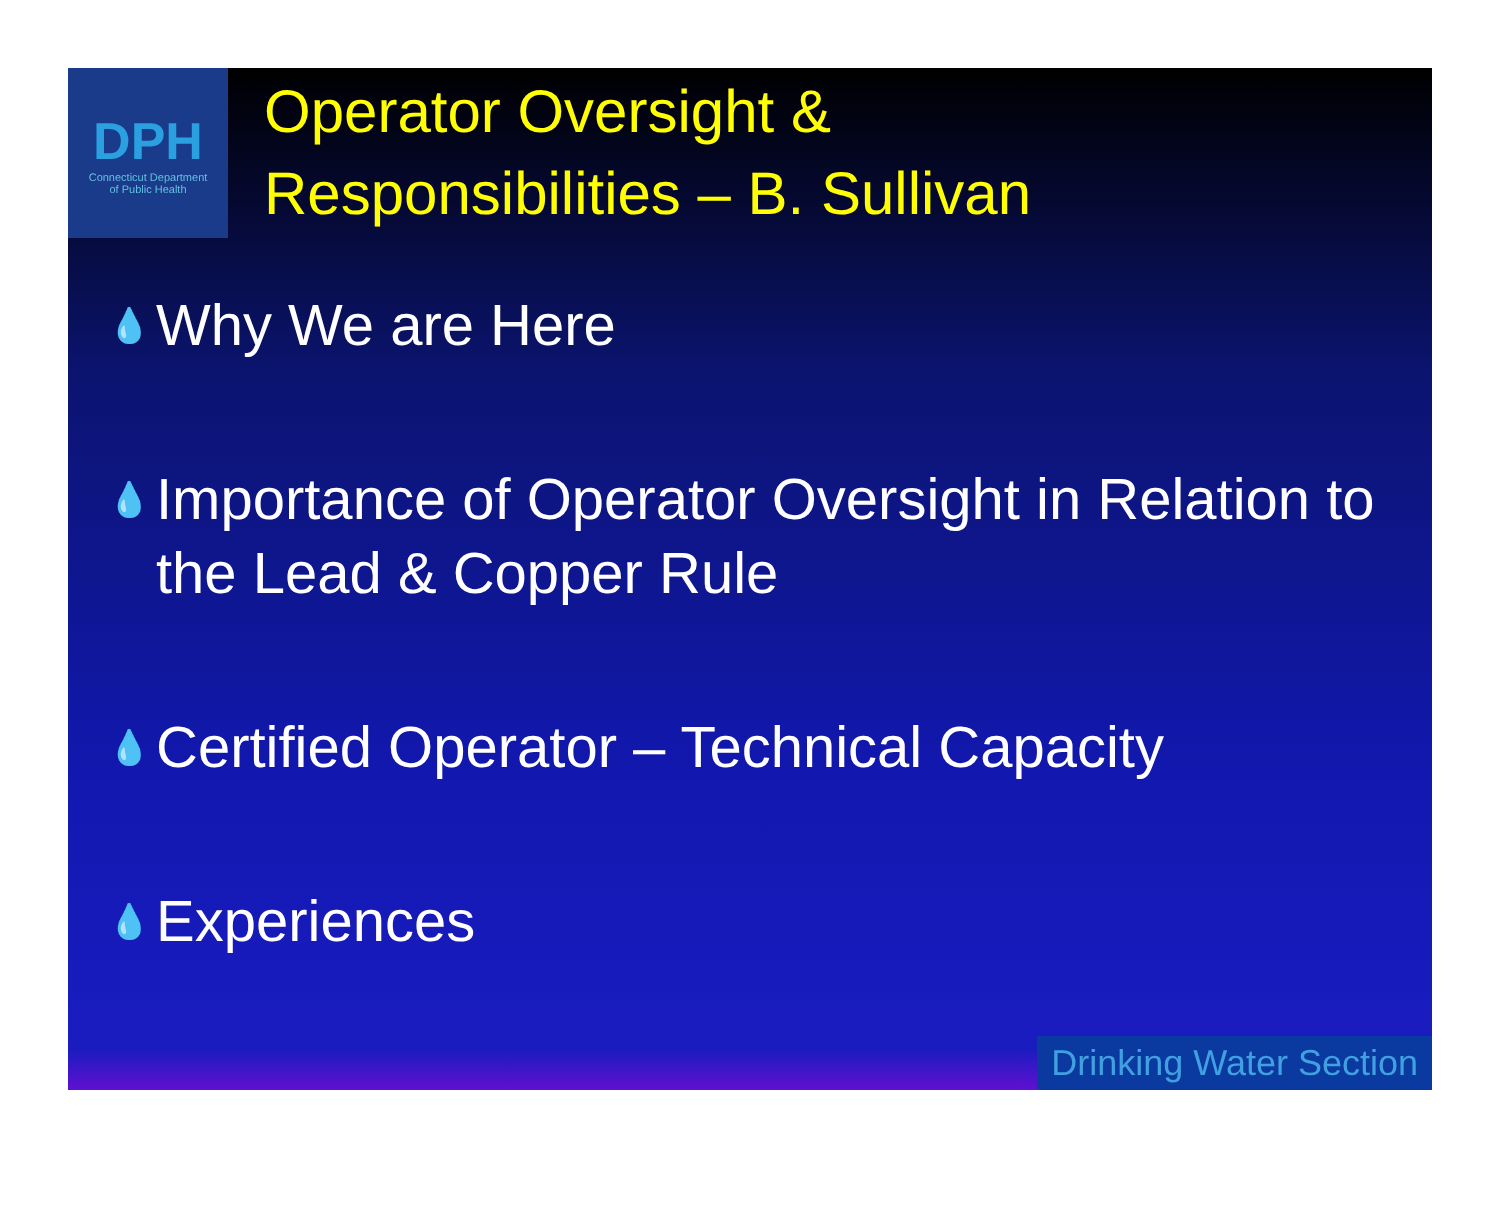DPH
Connecticut Department
of Public Health
Operator Oversight &
Responsibilities – B. Sullivan
💧 Why We are Here
💧 Importance of Operator Oversight in Relation to the Lead & Copper Rule
💧 Certified Operator – Technical Capacity
💧 Experiences
Drinking Water Section